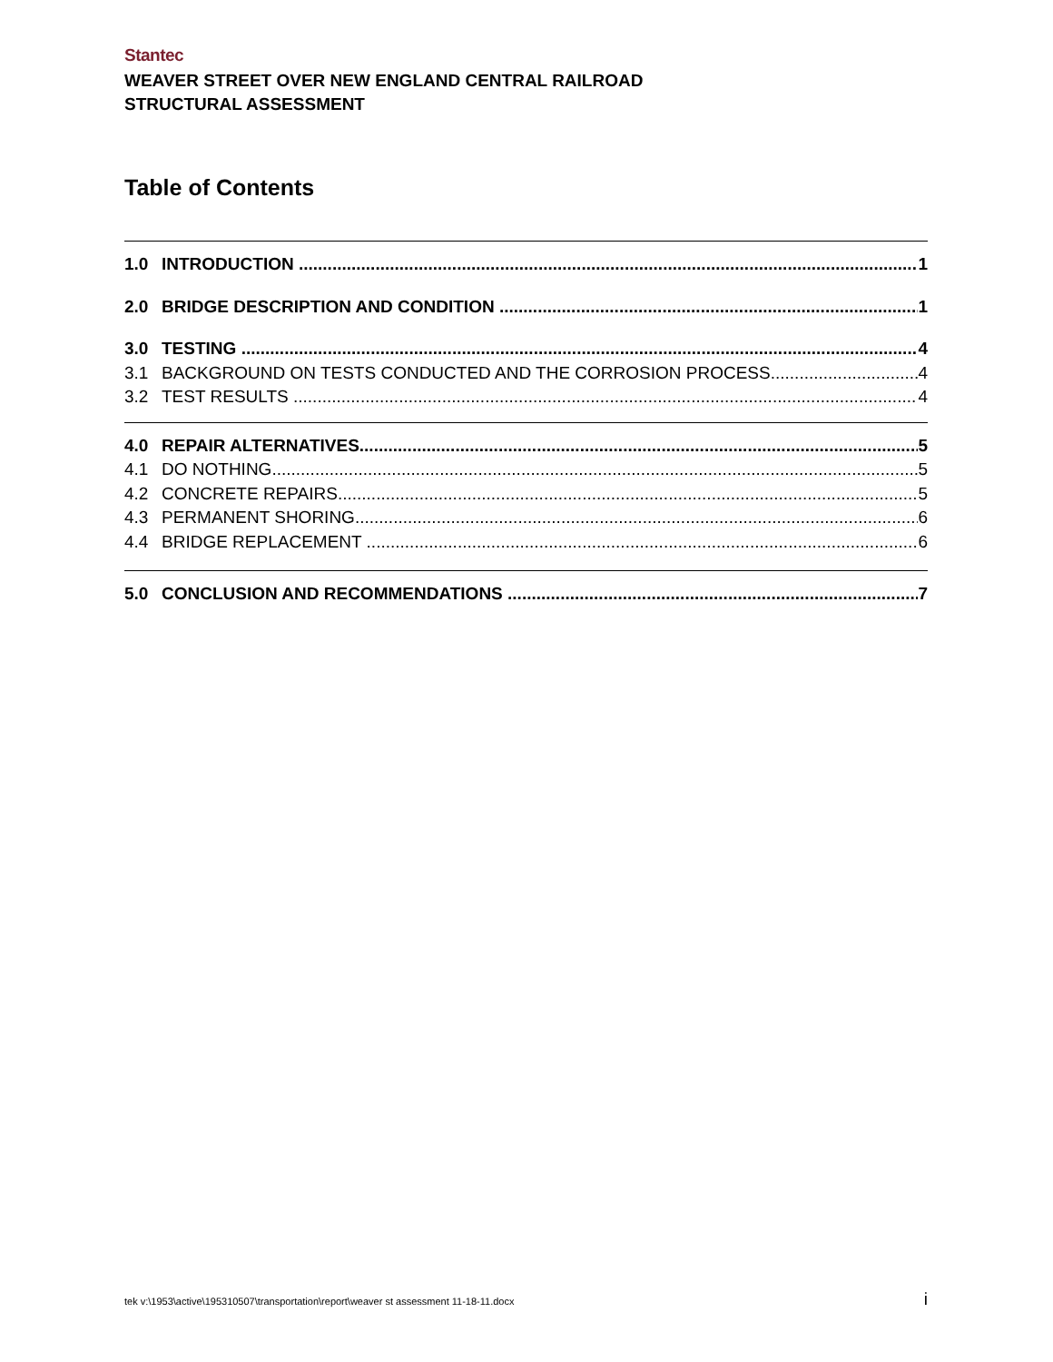Stantec
WEAVER STREET OVER NEW ENGLAND CENTRAL RAILROAD
STRUCTURAL ASSESSMENT
Table of Contents
1.0 INTRODUCTION 1
2.0 BRIDGE DESCRIPTION AND CONDITION 1
3.0 TESTING 4
3.1 BACKGROUND ON TESTS CONDUCTED AND THE CORROSION PROCESS 4
3.2 TEST RESULTS 4
4.0 REPAIR ALTERNATIVES 5
4.1 DO NOTHING 5
4.2 CONCRETE REPAIRS 5
4.3 PERMANENT SHORING 6
4.4 BRIDGE REPLACEMENT 6
5.0 CONCLUSION AND RECOMMENDATIONS 7
tek v:\1953\active\195310507\transportation\report\weaver st assessment 11-18-11.docx i